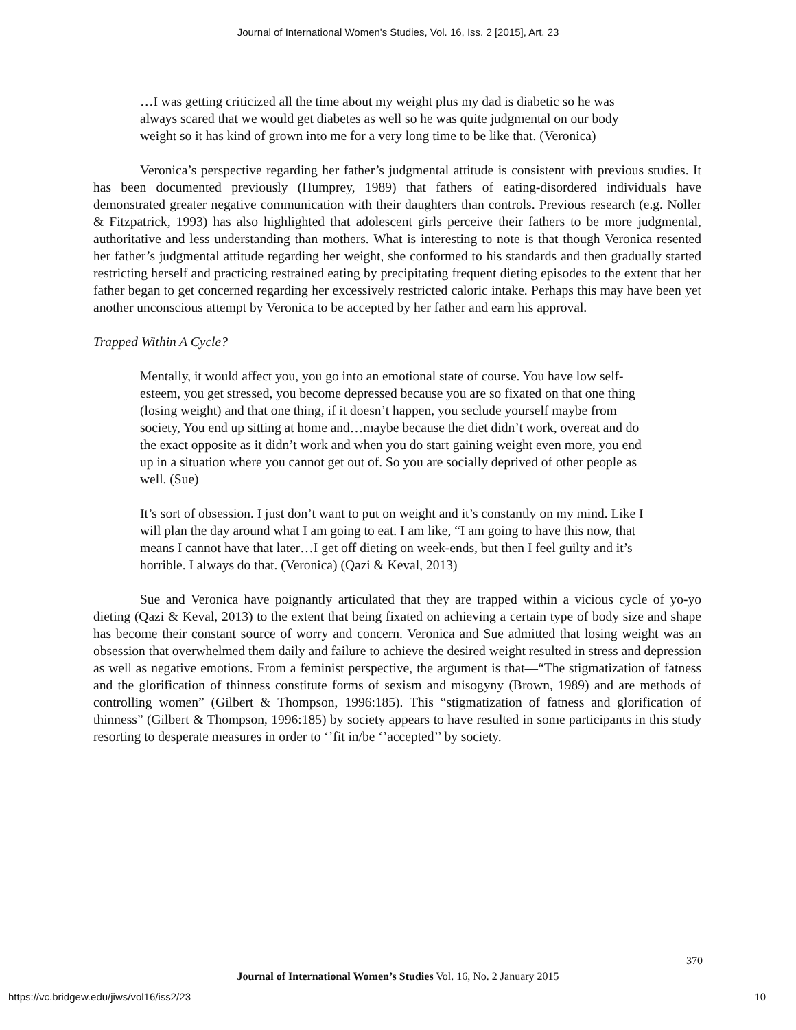Journal of International Women's Studies, Vol. 16, Iss. 2 [2015], Art. 23
…I was getting criticized all the time about my weight plus my dad is diabetic so he was always scared that we would get diabetes as well so he was quite judgmental on our body weight so it has kind of grown into me for a very long time to be like that. (Veronica)
Veronica’s perspective regarding her father’s judgmental attitude is consistent with previous studies. It has been documented previously (Humprey, 1989) that fathers of eating-disordered individuals have demonstrated greater negative communication with their daughters than controls. Previous research (e.g. Noller & Fitzpatrick, 1993) has also highlighted that adolescent girls perceive their fathers to be more judgmental, authoritative and less understanding than mothers. What is interesting to note is that though Veronica resented her father’s judgmental attitude regarding her weight, she conformed to his standards and then gradually started restricting herself and practicing restrained eating by precipitating frequent dieting episodes to the extent that her father began to get concerned regarding her excessively restricted caloric intake. Perhaps this may have been yet another unconscious attempt by Veronica to be accepted by her father and earn his approval.
Trapped Within A Cycle?
Mentally, it would affect you, you go into an emotional state of course. You have low self-esteem, you get stressed, you become depressed because you are so fixated on that one thing (losing weight) and that one thing, if it doesn’t happen, you seclude yourself maybe from society, You end up sitting at home and…maybe because the diet didn’t work, overeat and do the exact opposite as it didn’t work and when you do start gaining weight even more, you end up in a situation where you cannot get out of. So you are socially deprived of other people as well. (Sue)
It’s sort of obsession. I just don’t want to put on weight and it’s constantly on my mind. Like I will plan the day around what I am going to eat. I am like, “I am going to have this now, that means I cannot have that later…I get off dieting on week-ends, but then I feel guilty and it’s horrible. I always do that. (Veronica) (Qazi & Keval, 2013)
Sue and Veronica have poignantly articulated that they are trapped within a vicious cycle of yo-yo dieting (Qazi & Keval, 2013) to the extent that being fixated on achieving a certain type of body size and shape has become their constant source of worry and concern. Veronica and Sue admitted that losing weight was an obsession that overwhelmed them daily and failure to achieve the desired weight resulted in stress and depression as well as negative emotions. From a feminist perspective, the argument is that—“The stigmatization of fatness and the glorification of thinness constitute forms of sexism and misogyny (Brown, 1989) and are methods of controlling women” (Gilbert & Thompson, 1996:185). This “stigmatization of fatness and glorification of thinness” (Gilbert & Thompson, 1996:185) by society appears to have resulted in some participants in this study resorting to desperate measures in order to ‘’fit in/be ‘’accepted’’ by society.
370
Journal of International Women’s Studies Vol. 16, No. 2 January 2015
https://vc.bridgew.edu/jiws/vol16/iss2/23
10